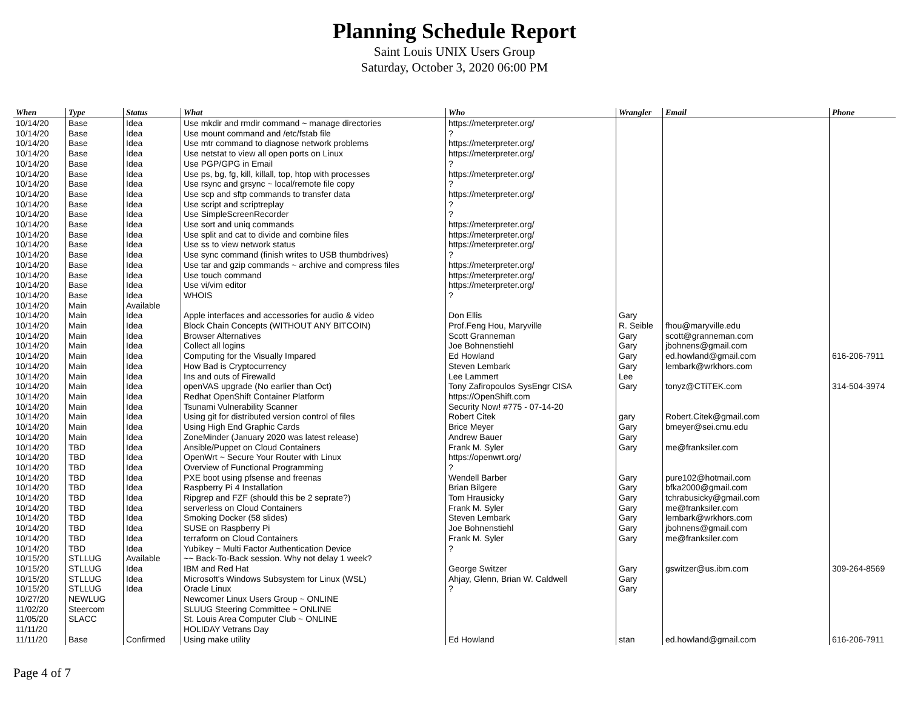Planning Schedule Report
Saint Louis UNIX Users Group
Saturday, October 3, 2020 06:00 PM
| When | Type | Status | What | Who | Wrangler | Email | Phone |
| --- | --- | --- | --- | --- | --- | --- | --- |
| 10/14/20 | Base | Idea | Use mkdir and rmdir command ~ manage directories | https://meterpreter.org/ | | | |
| 10/14/20 | Base | Idea | Use mount command and /etc/fstab file | ? | | | |
| 10/14/20 | Base | Idea | Use mtr command to diagnose network problems | https://meterpreter.org/ | | | |
| 10/14/20 | Base | Idea | Use netstat to view all open ports on Linux | https://meterpreter.org/ | | | |
| 10/14/20 | Base | Idea | Use PGP/GPG in Email | ? | | | |
| 10/14/20 | Base | Idea | Use ps, bg, fg, kill, killall, top, htop with processes | https://meterpreter.org/ | | | |
| 10/14/20 | Base | Idea | Use rsync and grsync ~ local/remote file copy | ? | | | |
| 10/14/20 | Base | Idea | Use scp and sftp commands to transfer data | https://meterpreter.org/ | | | |
| 10/14/20 | Base | Idea | Use script and scriptreplay | ? | | | |
| 10/14/20 | Base | Idea | Use SimpleScreenRecorder | ? | | | |
| 10/14/20 | Base | Idea | Use sort and uniq commands | https://meterpreter.org/ | | | |
| 10/14/20 | Base | Idea | Use split and cat to divide and combine files | https://meterpreter.org/ | | | |
| 10/14/20 | Base | Idea | Use ss to view network status | https://meterpreter.org/ | | | |
| 10/14/20 | Base | Idea | Use sync command (finish writes to USB thumbdrives) | ? | | | |
| 10/14/20 | Base | Idea | Use tar and gzip commands ~ archive and compress files | https://meterpreter.org/ | | | |
| 10/14/20 | Base | Idea | Use touch command | https://meterpreter.org/ | | | |
| 10/14/20 | Base | Idea | Use vi/vim editor | https://meterpreter.org/ | | | |
| 10/14/20 | Base | Idea | WHOIS | ? | | | |
| 10/14/20 | Main | Available | | | | | |
| 10/14/20 | Main | Idea | Apple interfaces and accessories for audio & video | Don Ellis | Gary | | |
| 10/14/20 | Main | Idea | Block Chain Concepts (WITHOUT ANY BITCOIN) | Prof.Feng Hou, Maryville | R. Seible | fhou@maryville.edu | |
| 10/14/20 | Main | Idea | Browser Alternatives | Scott Granneman | Gary | scott@granneman.com | |
| 10/14/20 | Main | Idea | Collect all logins | Joe Bohnenstiehl | Gary | jbohnens@gmail.com | |
| 10/14/20 | Main | Idea | Computing for the Visually Impared | Ed Howland | Gary | ed.howland@gmail.com | 616-206-7911 |
| 10/14/20 | Main | Idea | How Bad is Cryptocurrency | Steven Lembark | Gary | lembark@wrkhors.com | |
| 10/14/20 | Main | Idea | Ins and outs of Firewalld | Lee Lammert | Lee | | |
| 10/14/20 | Main | Idea | openVAS upgrade (No earlier than Oct) | Tony Zafiropoulos SysEngr CISA | Gary | tonyz@CTiTEK.com | 314-504-3974 |
| 10/14/20 | Main | Idea | Redhat OpenShift Container Platform | https://OpenShift.com | | | |
| 10/14/20 | Main | Idea | Tsunami Vulnerability Scanner | Security Now! #775 - 07-14-20 | | | |
| 10/14/20 | Main | Idea | Using git for distributed version control of files | Robert Citek | gary | Robert.Citek@gmail.com | |
| 10/14/20 | Main | Idea | Using High End Graphic Cards | Brice Meyer | Gary | bmeyer@sei.cmu.edu | |
| 10/14/20 | Main | Idea | ZoneMinder (January 2020 was latest release) | Andrew Bauer | Gary | | |
| 10/14/20 | TBD | Idea | Ansible/Puppet on Cloud Containers | Frank M. Syler | Gary | me@franksiler.com | |
| 10/14/20 | TBD | Idea | OpenWrt ~ Secure Your Router with Linux | https://openwrt.org/ | | | |
| 10/14/20 | TBD | Idea | Overview of Functional Programming | ? | | | |
| 10/14/20 | TBD | Idea | PXE boot using pfsense and freenas | Wendell Barber | Gary | pure102@hotmail.com | |
| 10/14/20 | TBD | Idea | Raspberry Pi 4 Installation | Brian Bilgere | Gary | bfka2000@gmail.com | |
| 10/14/20 | TBD | Idea | Ripgrep and FZF (should this be 2 seprate?) | Tom Hrausicky | Gary | tchrabusicky@gmail.com | |
| 10/14/20 | TBD | Idea | serverless on Cloud Containers | Frank M. Syler | Gary | me@franksiler.com | |
| 10/14/20 | TBD | Idea | Smoking Docker (58 slides) | Steven Lembark | Gary | lembark@wrkhors.com | |
| 10/14/20 | TBD | Idea | SUSE on Raspberry Pi | Joe Bohnenstiehl | Gary | jbohnens@gmail.com | |
| 10/14/20 | TBD | Idea | terraform on Cloud Containers | Frank M. Syler | Gary | me@franksiler.com | |
| 10/14/20 | TBD | Idea | Yubikey ~ Multi Factor Authentication Device | ? | | | |
| 10/15/20 | STLLUG | Available | ~~ Back-To-Back session. Why not delay 1 week? | | | | |
| 10/15/20 | STLLUG | Idea | IBM and Red Hat | George Switzer | Gary | gswitzer@us.ibm.com | 309-264-8569 |
| 10/15/20 | STLLUG | Idea | Microsoft's Windows Subsystem for Linux (WSL) | Ahjay, Glenn, Brian W. Caldwell | Gary | | |
| 10/15/20 | STLLUG | Idea | Oracle Linux | ? | Gary | | |
| 10/27/20 | NEWLUG | | Newcomer Linux Users Group ~ ONLINE | | | | |
| 11/02/20 | Steercom | | SLUUG Steering Committee ~ ONLINE | | | | |
| 11/05/20 | SLACC | | St. Louis Area Computer Club ~ ONLINE | | | | |
| 11/11/20 | | | HOLIDAY Vetrans Day | | | | |
| 11/11/20 | Base | Confirmed | Using make utility | Ed Howland | stan | ed.howland@gmail.com | 616-206-7911 |
Page 4 of 7